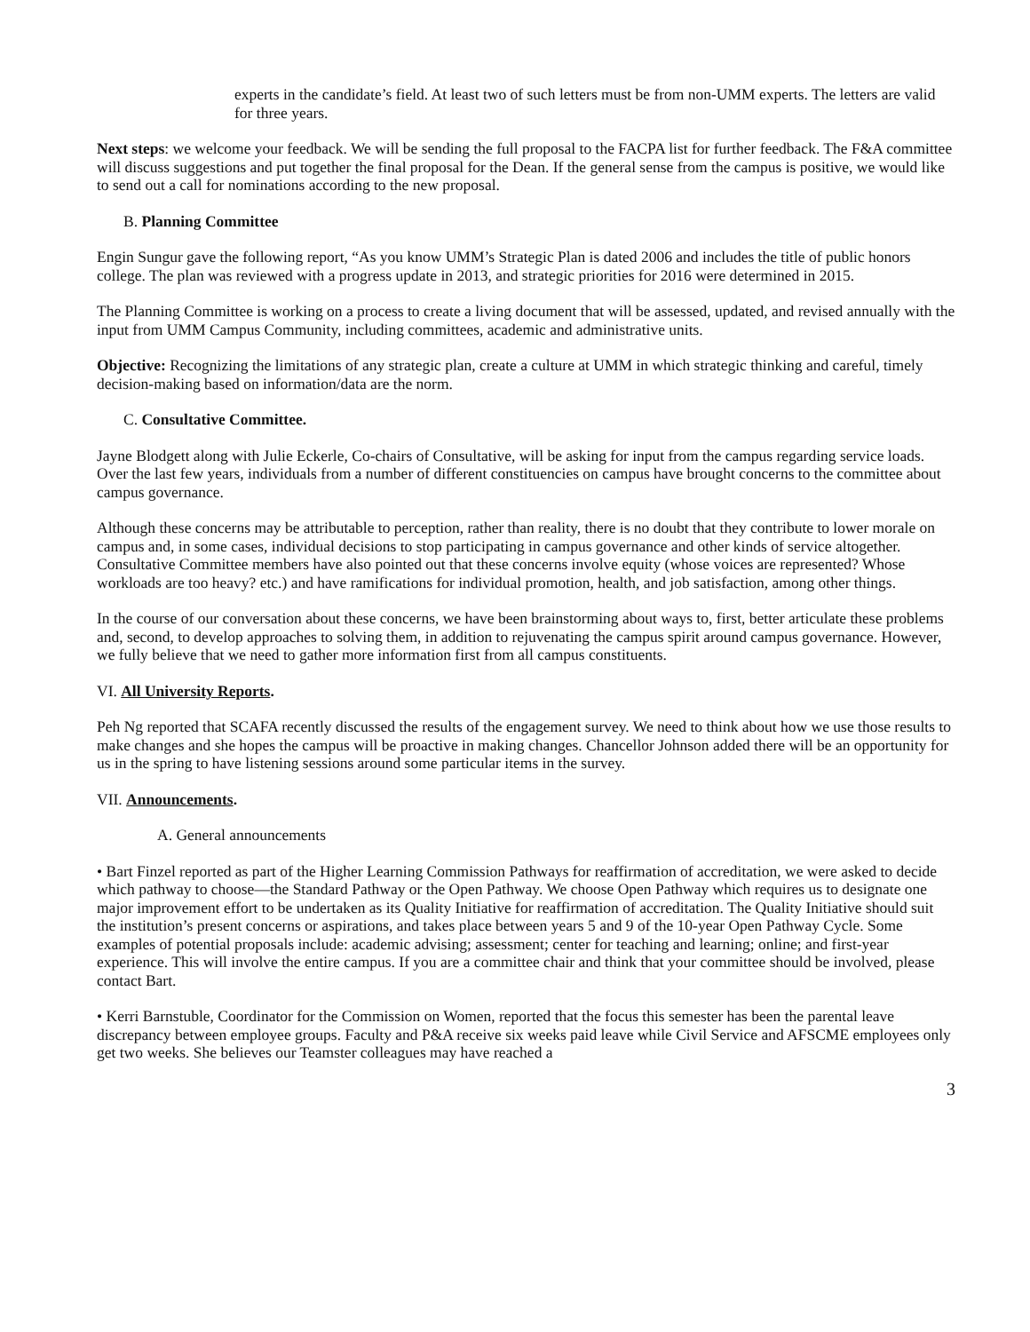experts in the candidate’s field. At least two of such letters must be from non-UMM experts. The letters are valid for three years.
Next steps: we welcome your feedback. We will be sending the full proposal to the FACPA list for further feedback. The F&A committee will discuss suggestions and put together the final proposal for the Dean. If the general sense from the campus is positive, we would like to send out a call for nominations according to the new proposal.
B. Planning Committee
Engin Sungur gave the following report, “As you know UMM’s Strategic Plan is dated 2006 and includes the title of public honors college. The plan was reviewed with a progress update in 2013, and strategic priorities for 2016 were determined in 2015.
The Planning Committee is working on a process to create a living document that will be assessed, updated, and revised annually with the input from UMM Campus Community, including committees, academic and administrative units.
Objective: Recognizing the limitations of any strategic plan, create a culture at UMM in which strategic thinking and careful, timely decision-making based on information/data are the norm.
C. Consultative Committee.
Jayne Blodgett along with Julie Eckerle, Co-chairs of Consultative, will be asking for input from the campus regarding service loads. Over the last few years, individuals from a number of different constituencies on campus have brought concerns to the committee about campus governance.
Although these concerns may be attributable to perception, rather than reality, there is no doubt that they contribute to lower morale on campus and, in some cases, individual decisions to stop participating in campus governance and other kinds of service altogether. Consultative Committee members have also pointed out that these concerns involve equity (whose voices are represented? Whose workloads are too heavy? etc.) and have ramifications for individual promotion, health, and job satisfaction, among other things.
In the course of our conversation about these concerns, we have been brainstorming about ways to, first, better articulate these problems and, second, to develop approaches to solving them, in addition to rejuvenating the campus spirit around campus governance. However, we fully believe that we need to gather more information first from all campus constituents.
VI. All University Reports.
Peh Ng reported that SCAFA recently discussed the results of the engagement survey. We need to think about how we use those results to make changes and she hopes the campus will be proactive in making changes. Chancellor Johnson added there will be an opportunity for us in the spring to have listening sessions around some particular items in the survey.
VII. Announcements.
A. General announcements
• Bart Finzel reported as part of the Higher Learning Commission Pathways for reaffirmation of accreditation, we were asked to decide which pathway to choose—the Standard Pathway or the Open Pathway. We choose Open Pathway which requires us to designate one major improvement effort to be undertaken as its Quality Initiative for reaffirmation of accreditation. The Quality Initiative should suit the institution’s present concerns or aspirations, and takes place between years 5 and 9 of the 10-year Open Pathway Cycle. Some examples of potential proposals include: academic advising; assessment; center for teaching and learning; online; and first-year experience. This will involve the entire campus. If you are a committee chair and think that your committee should be involved, please contact Bart.
• Kerri Barnstuble, Coordinator for the Commission on Women, reported that the focus this semester has been the parental leave discrepancy between employee groups. Faculty and P&A receive six weeks paid leave while Civil Service and AFSCME employees only get two weeks. She believes our Teamster colleagues may have reached a
3